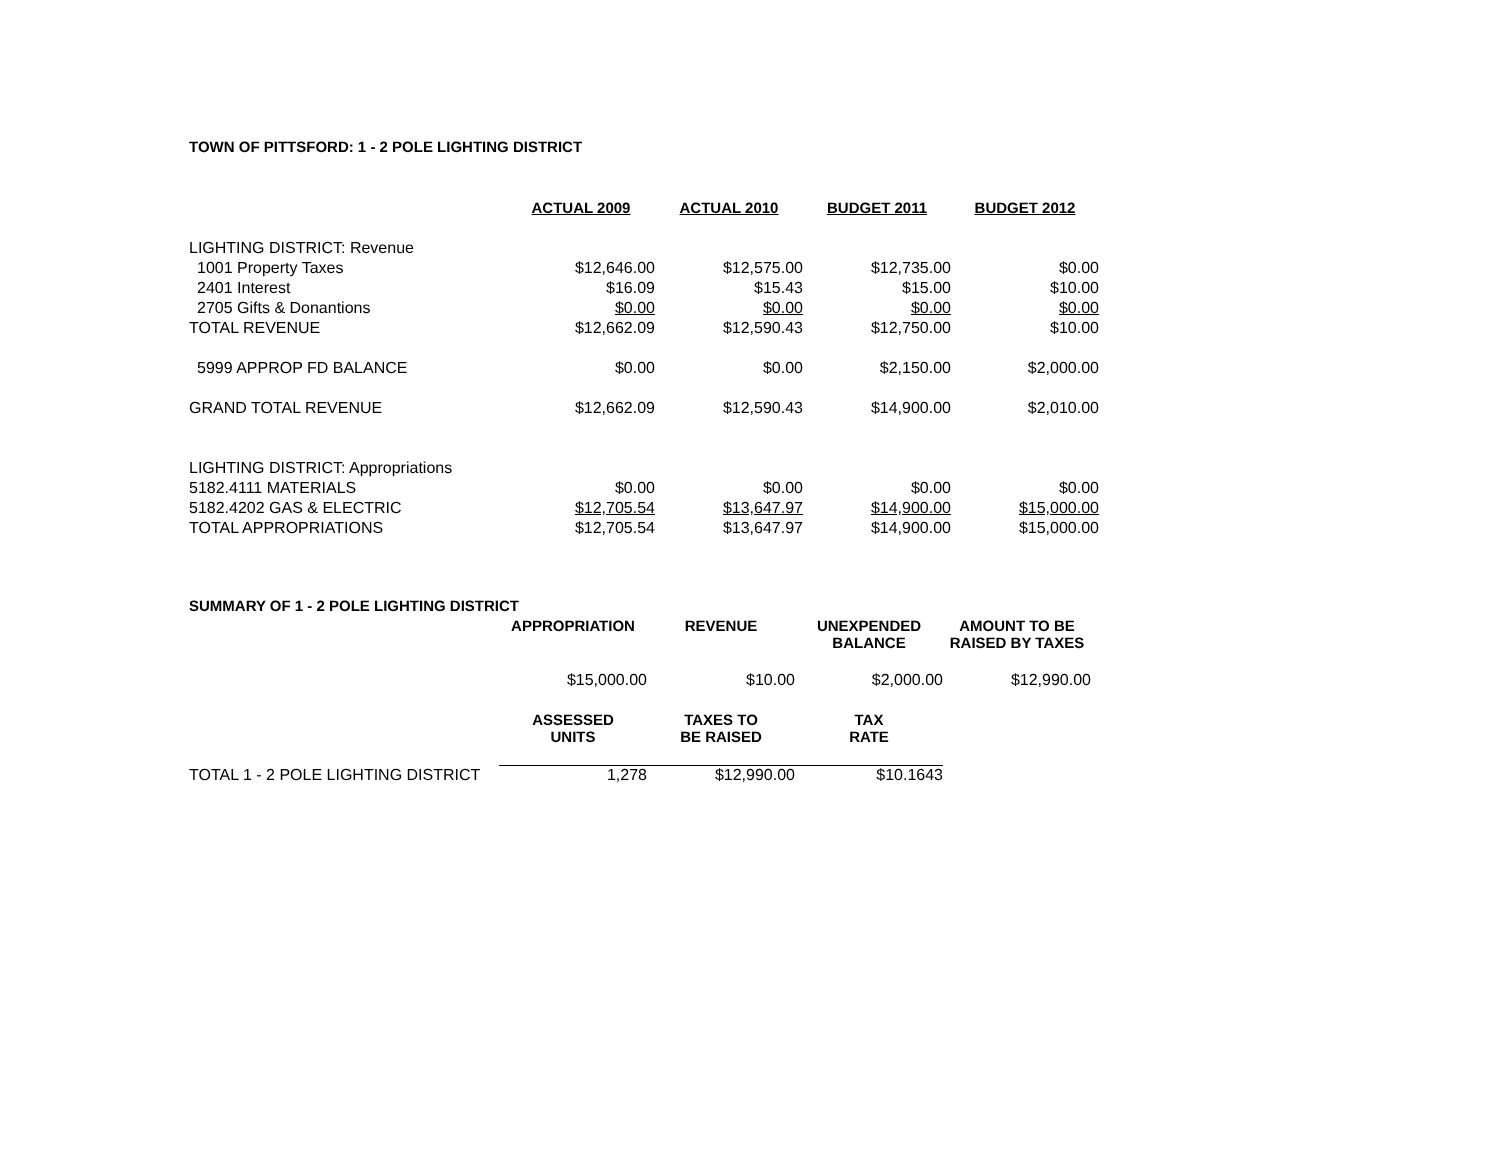TOWN OF PITTSFORD: 1 - 2 POLE LIGHTING DISTRICT
| | ACTUAL 2009 | ACTUAL 2010 | BUDGET 2011 | BUDGET 2012 |
| LIGHTING DISTRICT: Revenue | | | | |
| 1001 Property Taxes | $12,646.00 | $12,575.00 | $12,735.00 | $0.00 |
| 2401 Interest | $16.09 | $15.43 | $15.00 | $10.00 |
| 2705 Gifts & Donantions | $0.00 | $0.00 | $0.00 | $0.00 |
| TOTAL REVENUE | $12,662.09 | $12,590.43 | $12,750.00 | $10.00 |
| 5999 APPROP FD BALANCE | $0.00 | $0.00 | $2,150.00 | $2,000.00 |
| GRAND TOTAL REVENUE | $12,662.09 | $12,590.43 | $14,900.00 | $2,010.00 |
| LIGHTING DISTRICT: Appropriations | | | | |
| 5182.4111 MATERIALS | $0.00 | $0.00 | $0.00 | $0.00 |
| 5182.4202 GAS & ELECTRIC | $12,705.54 | $13,647.97 | $14,900.00 | $15,000.00 |
| TOTAL APPROPRIATIONS | $12,705.54 | $13,647.97 | $14,900.00 | $15,000.00 |
| SUMMARY OF 1 - 2 POLE LIGHTING DISTRICT | | | | |
| | APPROPRIATION | REVENUE | UNEXPENDED BALANCE | AMOUNT TO BE RAISED BY TAXES |
| | $15,000.00 | $10.00 | $2,000.00 | $12,990.00 |
| | ASSESSED UNITS | TAXES TO BE RAISED | TAX RATE | |
| TOTAL 1 - 2 POLE LIGHTING DISTRICT | 1,278 | $12,990.00 | $10.1643 | |